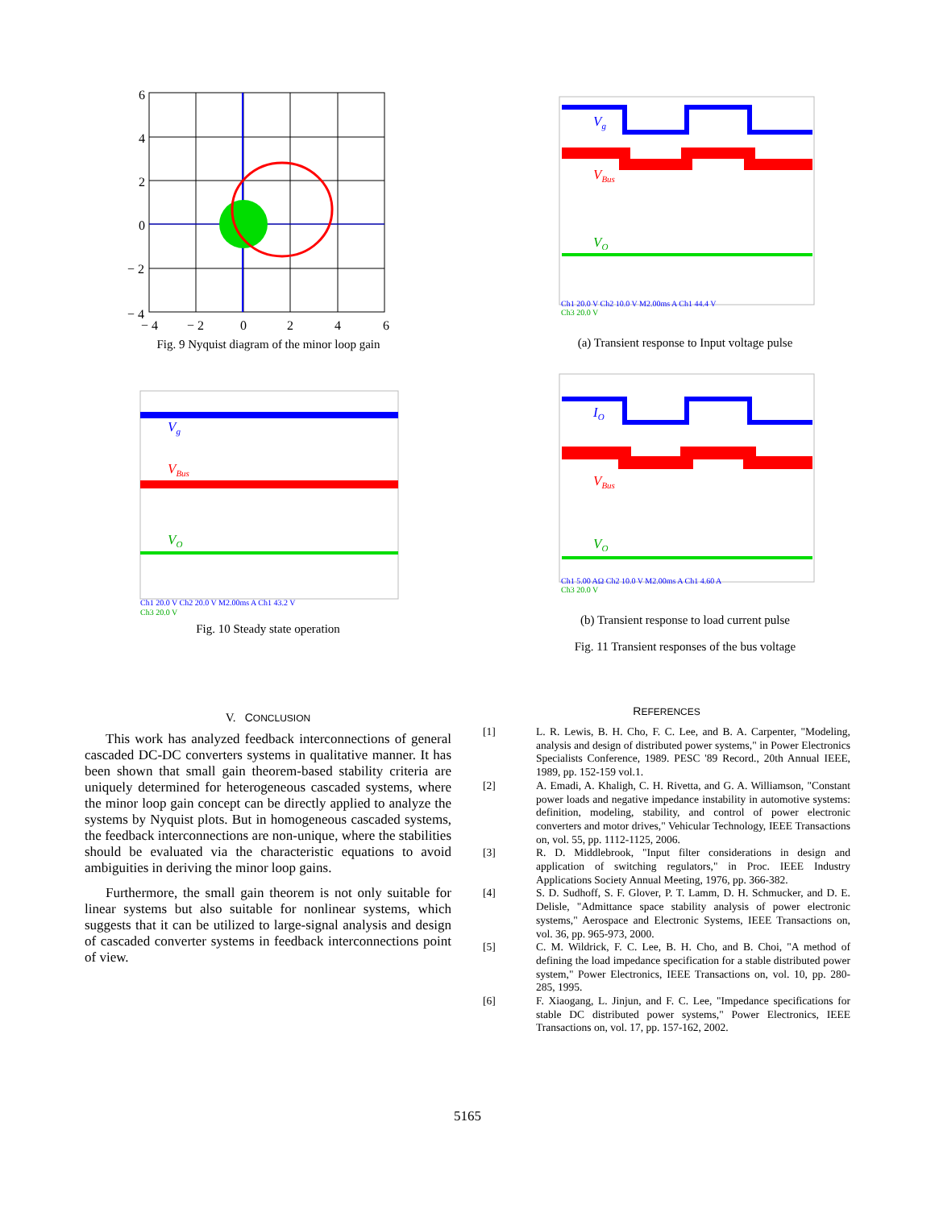6
4
2
0
− 2
− 4
− 4
− 2
0
2
4
6
Fig. 9 Nyquist diagram of the minor loop gain
Vg
VBus
VO
Ch1 20.0 V Ch2 20.0 V M2.00ms A Ch1 43.2 V
Ch3 20.0 V
Fig. 10 Steady state operation
Vg
VBus
VO
Ch1 20.0 V Ch2 10.0 V M2.00ms A Ch1 44.4 V
Ch3 20.0 V
(a) Transient response to Input voltage pulse
IO
VBus
VO
Ch1 5.00 AΩ Ch2 10.0 V M2.00ms A Ch1 4.60 A
Ch3 20.0 V
(b) Transient response to load current pulse
Fig. 11 Transient responses of the bus voltage
V. CONCLUSION
This work has analyzed feedback interconnections of general cascaded DC-DC converters systems in qualitative manner. It has been shown that small gain theorem-based stability criteria are uniquely determined for heterogeneous cascaded systems, where the minor loop gain concept can be directly applied to analyze the systems by Nyquist plots. But in homogeneous cascaded systems, the feedback interconnections are non-unique, where the stabilities should be evaluated via the characteristic equations to avoid ambiguities in deriving the minor loop gains.
Furthermore, the small gain theorem is not only suitable for linear systems but also suitable for nonlinear systems, which suggests that it can be utilized to large-signal analysis and design of cascaded converter systems in feedback interconnections point of view.
REFERENCES
[1] L. R. Lewis, B. H. Cho, F. C. Lee, and B. A. Carpenter, "Modeling, analysis and design of distributed power systems," in Power Electronics Specialists Conference, 1989. PESC '89 Record., 20th Annual IEEE, 1989, pp. 152-159 vol.1.
[2] A. Emadi, A. Khaligh, C. H. Rivetta, and G. A. Williamson, "Constant power loads and negative impedance instability in automotive systems: definition, modeling, stability, and control of power electronic converters and motor drives," Vehicular Technology, IEEE Transactions on, vol. 55, pp. 1112-1125, 2006.
[3] R. D. Middlebrook, "Input filter considerations in design and application of switching regulators," in Proc. IEEE Industry Applications Society Annual Meeting, 1976, pp. 366-382.
[4] S. D. Sudhoff, S. F. Glover, P. T. Lamm, D. H. Schmucker, and D. E. Delisle, "Admittance space stability analysis of power electronic systems," Aerospace and Electronic Systems, IEEE Transactions on, vol. 36, pp. 965-973, 2000.
[5] C. M. Wildrick, F. C. Lee, B. H. Cho, and B. Choi, "A method of defining the load impedance specification for a stable distributed power system," Power Electronics, IEEE Transactions on, vol. 10, pp. 280-285, 1995.
[6] F. Xiaogang, L. Jinjun, and F. C. Lee, "Impedance specifications for stable DC distributed power systems," Power Electronics, IEEE Transactions on, vol. 17, pp. 157-162, 2002.
5165